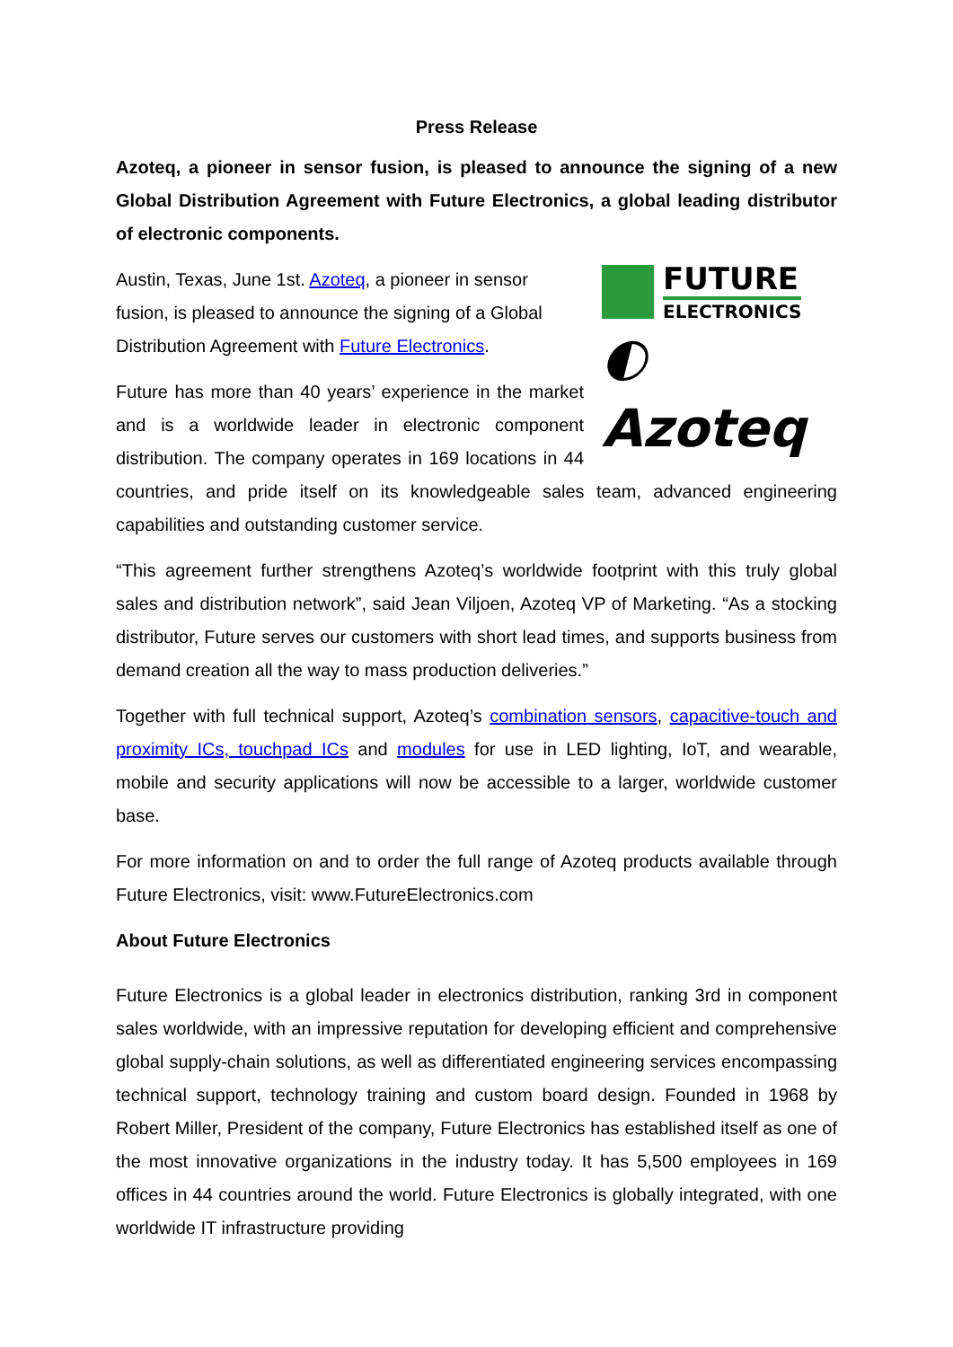Press Release
Azoteq, a pioneer in sensor fusion, is pleased to announce the signing of a new Global Distribution Agreement with Future Electronics, a global leading distributor of electronic components.
FUTURE
ELECTRONICS
◐ Azoteq
Austin, Texas, June 1st. Azoteq, a pioneer in sensor fusion, is pleased to announce the signing of a Global Distribution Agreement with Future Electronics.
Future has more than 40 years’ experience in the market and is a worldwide leader in electronic component distribution. The company operates in 169 locations in 44 countries, and pride itself on its knowledgeable sales team, advanced engineering capabilities and outstanding customer service.
“This agreement further strengthens Azoteq’s worldwide footprint with this truly global sales and distribution network”, said Jean Viljoen, Azoteq VP of Marketing. “As a stocking distributor, Future serves our customers with short lead times, and supports business from demand creation all the way to mass production deliveries.”
Together with full technical support, Azoteq’s combination sensors, capacitive-touch and proximity ICs, touchpad ICs and modules for use in LED lighting, IoT, and wearable, mobile and security applications will now be accessible to a larger, worldwide customer base.
For more information on and to order the full range of Azoteq products available through Future Electronics, visit: www.FutureElectronics.com
About Future Electronics
Future Electronics is a global leader in electronics distribution, ranking 3rd in component sales worldwide, with an impressive reputation for developing efficient and comprehensive global supply-chain solutions, as well as differentiated engineering services encompassing technical support, technology training and custom board design. Founded in 1968 by Robert Miller, President of the company, Future Electronics has established itself as one of the most innovative organizations in the industry today. It has 5,500 employees in 169 offices in 44 countries around the world. Future Electronics is globally integrated, with one worldwide IT infrastructure providing